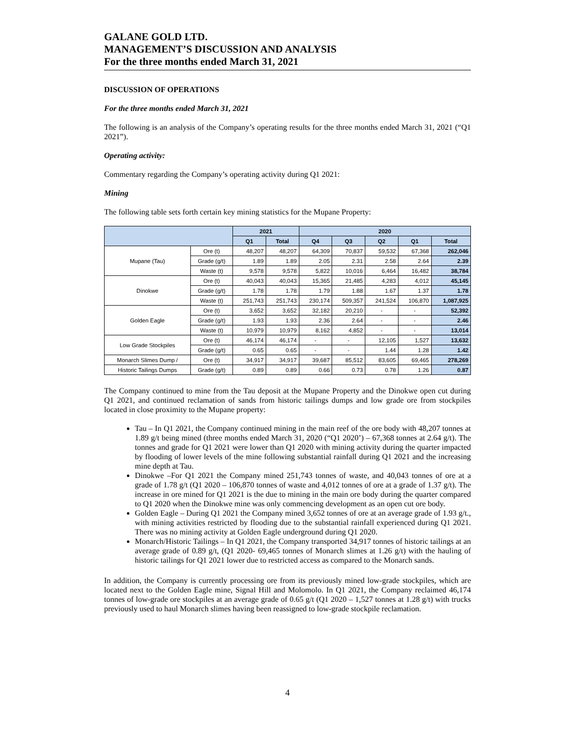GALANE GOLD LTD.
MANAGEMENT’S DISCUSSION AND ANALYSIS
For the three months ended March 31, 2021
DISCUSSION OF OPERATIONS
For the three months ended March 31, 2021
The following is an analysis of the Company’s operating results for the three months ended March 31, 2021 (“Q1 2021”).
Operating activity:
Commentary regarding the Company’s operating activity during Q1 2021:
Mining
The following table sets forth certain key mining statistics for the Mupane Property:
| | | 2021 | | 2020 | | | | |
| --- | --- | --- | --- | --- | --- | --- | --- | --- |
| | | Q1 | Total | Q4 | Q3 | Q2 | Q1 | Total |
| Mupane (Tau) | Ore (t) | 48,207 | 48,207 | 64,309 | 70,837 | 59,532 | 67,368 | 262,046 |
| | Grade (g/t) | 1.89 | 1.89 | 2.05 | 2.31 | 2.58 | 2.64 | 2.39 |
| | Waste (t) | 9,578 | 9,578 | 5,822 | 10,016 | 6,464 | 16,482 | 38,784 |
| Dinokwe | Ore (t) | 40,043 | 40,043 | 15,365 | 21,485 | 4,283 | 4,012 | 45,145 |
| | Grade (g/t) | 1.78 | 1.78 | 1.79 | 1.88 | 1.67 | 1.37 | 1.78 |
| | Waste (t) | 251,743 | 251,743 | 230,174 | 509,357 | 241,524 | 106,870 | 1,087,925 |
| Golden Eagle | Ore (t) | 3,652 | 3,652 | 32,182 | 20,210 | - | - | 52,392 |
| | Grade (g/t) | 1.93 | 1.93 | 2.36 | 2.64 | - | - | 2.46 |
| | Waste (t) | 10,979 | 10,979 | 8,162 | 4,852 | - | - | 13,014 |
| Low Grade Stockpiles | Ore (t) | 46,174 | 46,174 | - | - | 12,105 | 1,527 | 13,632 |
| | Grade (g/t) | 0.65 | 0.65 | - | - | 1.44 | 1.28 | 1.42 |
| Monarch Slimes Dump / | Ore (t) | 34,917 | 34,917 | 39,687 | 85,512 | 83,605 | 69,465 | 278,269 |
| Historic Tailings Dumps | Grade (g/t) | 0.89 | 0.89 | 0.66 | 0.73 | 0.78 | 1.26 | 0.87 |
The Company continued to mine from the Tau deposit at the Mupane Property and the Dinokwe open cut during Q1 2021, and continued reclamation of sands from historic tailings dumps and low grade ore from stockpiles located in close proximity to the Mupane property:
Tau – In Q1 2021, the Company continued mining in the main reef of the ore body with 48,207 tonnes at 1.89 g/t being mined (three months ended March 31, 2020 (“Q1 2020’) – 67,368 tonnes at 2.64 g/t). The tonnes and grade for Q1 2021 were lower than Q1 2020 with mining activity during the quarter impacted by flooding of lower levels of the mine following substantial rainfall during Q1 2021 and the increasing mine depth at Tau.
Dinokwe –For Q1 2021 the Company mined 251,743 tonnes of waste, and 40,043 tonnes of ore at a grade of 1.78 g/t (Q1 2020 – 106,870 tonnes of waste and 4,012 tonnes of ore at a grade of 1.37 g/t). The increase in ore mined for Q1 2021 is the due to mining in the main ore body during the quarter compared to Q1 2020 when the Dinokwe mine was only commencing development as an open cut ore body.
Golden Eagle – During Q1 2021 the Company mined 3,652 tonnes of ore at an average grade of 1.93 g/t., with mining activities restricted by flooding due to the substantial rainfall experienced during Q1 2021. There was no mining activity at Golden Eagle underground during Q1 2020.
Monarch/Historic Tailings – In Q1 2021, the Company transported 34,917 tonnes of historic tailings at an average grade of 0.89 g/t, (Q1 2020- 69,465 tonnes of Monarch slimes at 1.26 g/t) with the hauling of historic tailings for Q1 2021 lower due to restricted access as compared to the Monarch sands.
In addition, the Company is currently processing ore from its previously mined low-grade stockpiles, which are located next to the Golden Eagle mine, Signal Hill and Molomolo. In Q1 2021, the Company reclaimed 46,174 tonnes of low-grade ore stockpiles at an average grade of 0.65 g/t (Q1 2020 – 1,527 tonnes at 1.28 g/t) with trucks previously used to haul Monarch slimes having been reassigned to low-grade stockpile reclamation.
4